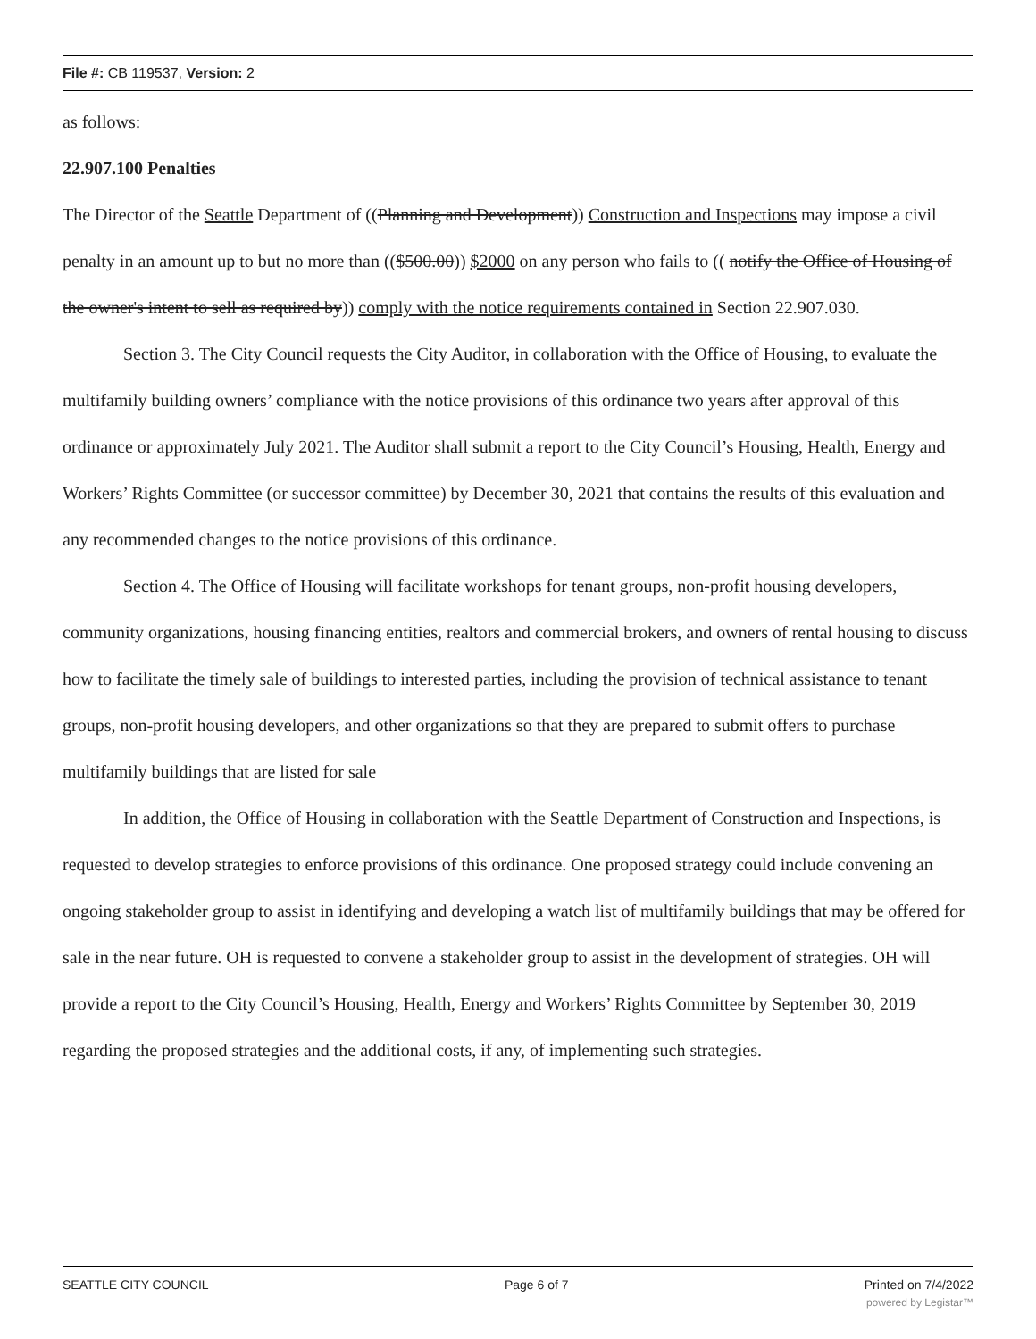File #: CB 119537, Version: 2
as follows:
22.907.100 Penalties
The Director of the Seattle Department of ((Planning and Development)) Construction and Inspections may impose a civil penalty in an amount up to but no more than (($500.00)) $2000 on any person who fails to (( notify the Office of Housing of the owner's intent to sell as required by)) comply with the notice requirements contained in Section 22.907.030.
Section 3. The City Council requests the City Auditor, in collaboration with the Office of Housing, to evaluate the multifamily building owners’ compliance with the notice provisions of this ordinance two years after approval of this ordinance or approximately July 2021. The Auditor shall submit a report to the City Council’s Housing, Health, Energy and Workers’ Rights Committee (or successor committee) by December 30, 2021 that contains the results of this evaluation and any recommended changes to the notice provisions of this ordinance.
Section 4. The Office of Housing will facilitate workshops for tenant groups, non-profit housing developers, community organizations, housing financing entities, realtors and commercial brokers, and owners of rental housing to discuss how to facilitate the timely sale of buildings to interested parties, including the provision of technical assistance to tenant groups, non-profit housing developers, and other organizations so that they are prepared to submit offers to purchase multifamily buildings that are listed for sale
In addition, the Office of Housing in collaboration with the Seattle Department of Construction and Inspections, is requested to develop strategies to enforce provisions of this ordinance. One proposed strategy could include convening an ongoing stakeholder group to assist in identifying and developing a watch list of multifamily buildings that may be offered for sale in the near future. OH is requested to convene a stakeholder group to assist in the development of strategies. OH will provide a report to the City Council’s Housing, Health, Energy and Workers’ Rights Committee by September 30, 2019 regarding the proposed strategies and the additional costs, if any, of implementing such strategies.
SEATTLE CITY COUNCIL Page 6 of 7 Printed on 7/4/2022
powered by Legistar™